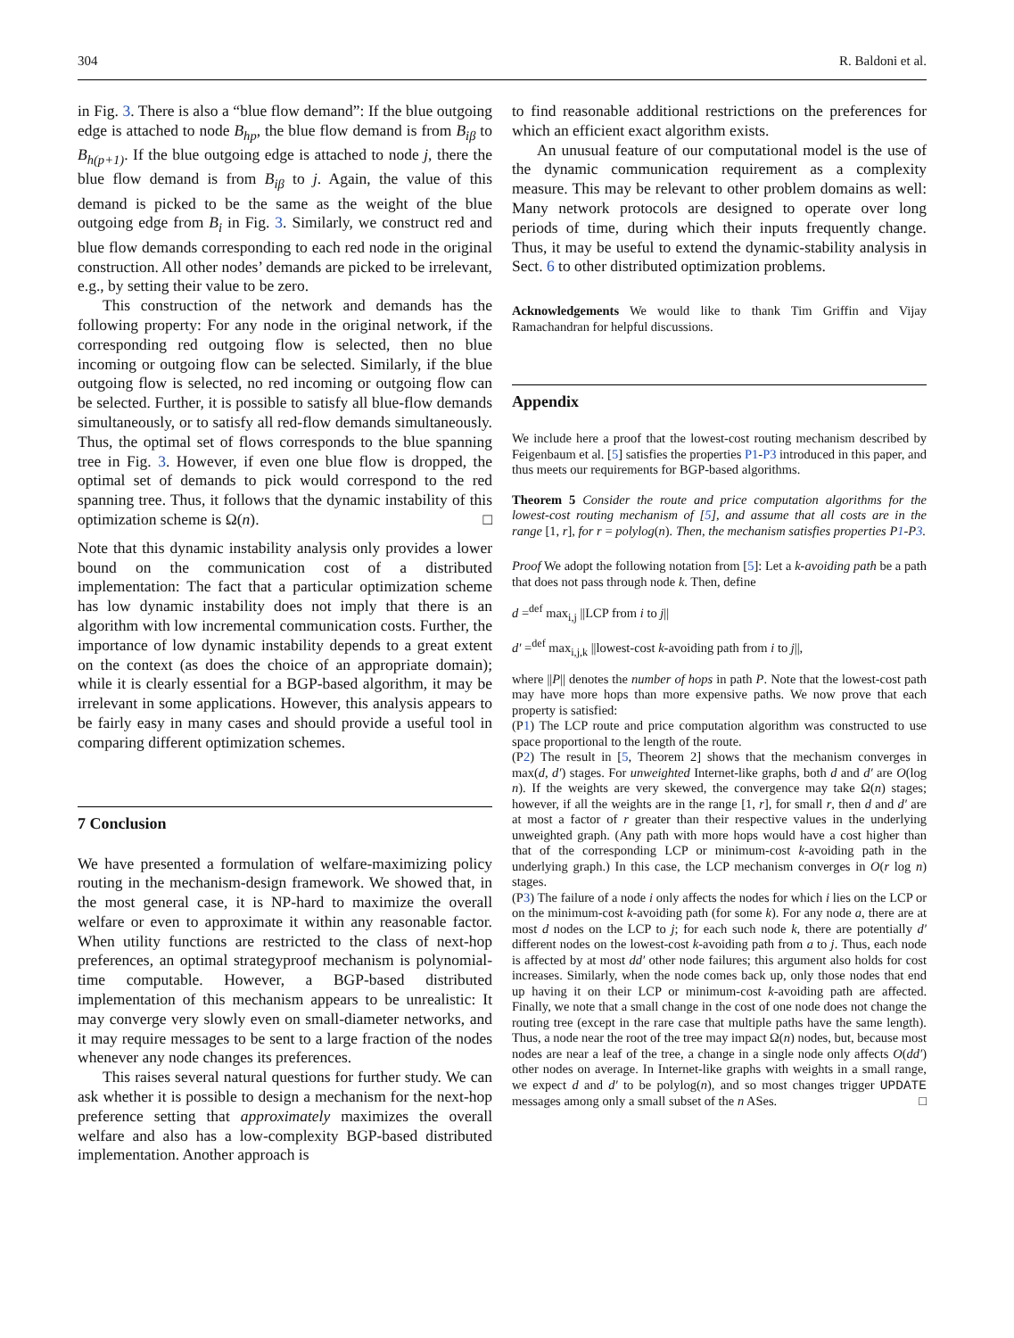304 R. Baldoni et al.
in Fig. 3. There is also a “blue flow demand”: If the blue outgoing edge is attached to node B<sub>hp</sub>, the blue flow demand is from B<sub>iβ</sub> to B<sub>h(p+1)</sub>. If the blue outgoing edge is attached to node j, there the blue flow demand is from B<sub>iβ</sub> to j. Again, the value of this demand is picked to be the same as the weight of the blue outgoing edge from B<sub>i</sub> in Fig. 3. Similarly, we construct red and blue flow demands corresponding to each red node in the original construction. All other nodes’ demands are picked to be irrelevant, e.g., by setting their value to be zero.
This construction of the network and demands has the following property: For any node in the original network, if the corresponding red outgoing flow is selected, then no blue incoming or outgoing flow can be selected. Similarly, if the blue outgoing flow is selected, no red incoming or outgoing flow can be selected. Further, it is possible to satisfy all blue-flow demands simultaneously, or to satisfy all red-flow demands simultaneously. Thus, the optimal set of flows corresponds to the blue spanning tree in Fig. 3. However, if even one blue flow is dropped, the optimal set of demands to pick would correspond to the red spanning tree. Thus, it follows that the dynamic instability of this optimization scheme is Ω(n). □
Note that this dynamic instability analysis only provides a lower bound on the communication cost of a distributed implementation: The fact that a particular optimization scheme has low dynamic instability does not imply that there is an algorithm with low incremental communication costs. Further, the importance of low dynamic instability depends to a great extent on the context (as does the choice of an appropriate domain); while it is clearly essential for a BGP-based algorithm, it may be irrelevant in some applications. However, this analysis appears to be fairly easy in many cases and should provide a useful tool in comparing different optimization schemes.
7 Conclusion
We have presented a formulation of welfare-maximizing policy routing in the mechanism-design framework. We showed that, in the most general case, it is NP-hard to maximize the overall welfare or even to approximate it within any reasonable factor. When utility functions are restricted to the class of next-hop preferences, an optimal strategyproof mechanism is polynomial-time computable. However, a BGP-based distributed implementation of this mechanism appears to be unrealistic: It may converge very slowly even on small-diameter networks, and it may require messages to be sent to a large fraction of the nodes whenever any node changes its preferences.
This raises several natural questions for further study. We can ask whether it is possible to design a mechanism for the next-hop preference setting that approximately maximizes the overall welfare and also has a low-complexity BGP-based distributed implementation. Another approach is
to find reasonable additional restrictions on the preferences for which an efficient exact algorithm exists.
An unusual feature of our computational model is the use of the dynamic communication requirement as a complexity measure. This may be relevant to other problem domains as well: Many network protocols are designed to operate over long periods of time, during which their inputs frequently change. Thus, it may be useful to extend the dynamic-stability analysis in Sect. 6 to other distributed optimization problems.
Acknowledgements We would like to thank Tim Griffin and Vijay Ramachandran for helpful discussions.
Appendix
We include here a proof that the lowest-cost routing mechanism described by Feigenbaum et al. [5] satisfies the properties P1-P3 introduced in this paper, and thus meets our requirements for BGP-based algorithms.
Theorem 5 Consider the route and price computation algorithms for the lowest-cost routing mechanism of [5], and assume that all costs are in the range [1, r], for r = polylog(n). Then, the mechanism satisfies properties P1-P3.
Proof We adopt the following notation from [5]: Let a k-avoiding path be a path that does not pass through node k. Then, define
d =<sup>def</sup> max<sub>i,j</sub> ||LCP from i to j||
d′ =<sup>def</sup> max<sub>i,j,k</sub> ||lowest-cost k-avoiding path from i to j||,
where ||P|| denotes the number of hops in path P. Note that the lowest-cost path may have more hops than more expensive paths. We now prove that each property is satisfied:
(P1) The LCP route and price computation algorithm was constructed to use space proportional to the length of the route.
(P2) The result in [5, Theorem 2] shows that the mechanism converges in max(d, d′) stages. For unweighted Internet-like graphs, both d and d′ are O(log n). If the weights are very skewed, the convergence may take Ω(n) stages; however, if all the weights are in the range [1, r], for small r, then d and d′ are at most a factor of r greater than their respective values in the underlying unweighted graph. (Any path with more hops would have a cost higher than that of the corresponding LCP or minimum-cost k-avoiding path in the underlying graph.) In this case, the LCP mechanism converges in O(r log n) stages.
(P3) The failure of a node i only affects the nodes for which i lies on the LCP or on the minimum-cost k-avoiding path (for some k). For any node a, there are at most d nodes on the LCP to j; for each such node k, there are potentially d′ different nodes on the lowest-cost k-avoiding path from a to j. Thus, each node is affected by at most dd′ other node failures; this argument also holds for cost increases. Similarly, when the node comes back up, only those nodes that end up having it on their LCP or minimum-cost k-avoiding path are affected. Finally, we note that a small change in the cost of one node does not change the routing tree (except in the rare case that multiple paths have the same length). Thus, a node near the root of the tree may impact Ω(n) nodes, but, because most nodes are near a leaf of the tree, a change in a single node only affects O(dd′) other nodes on average. In Internet-like graphs with weights in a small range, we expect d and d′ to be polylog(n), and so most changes trigger UPDATE messages among only a small subset of the n ASes. □